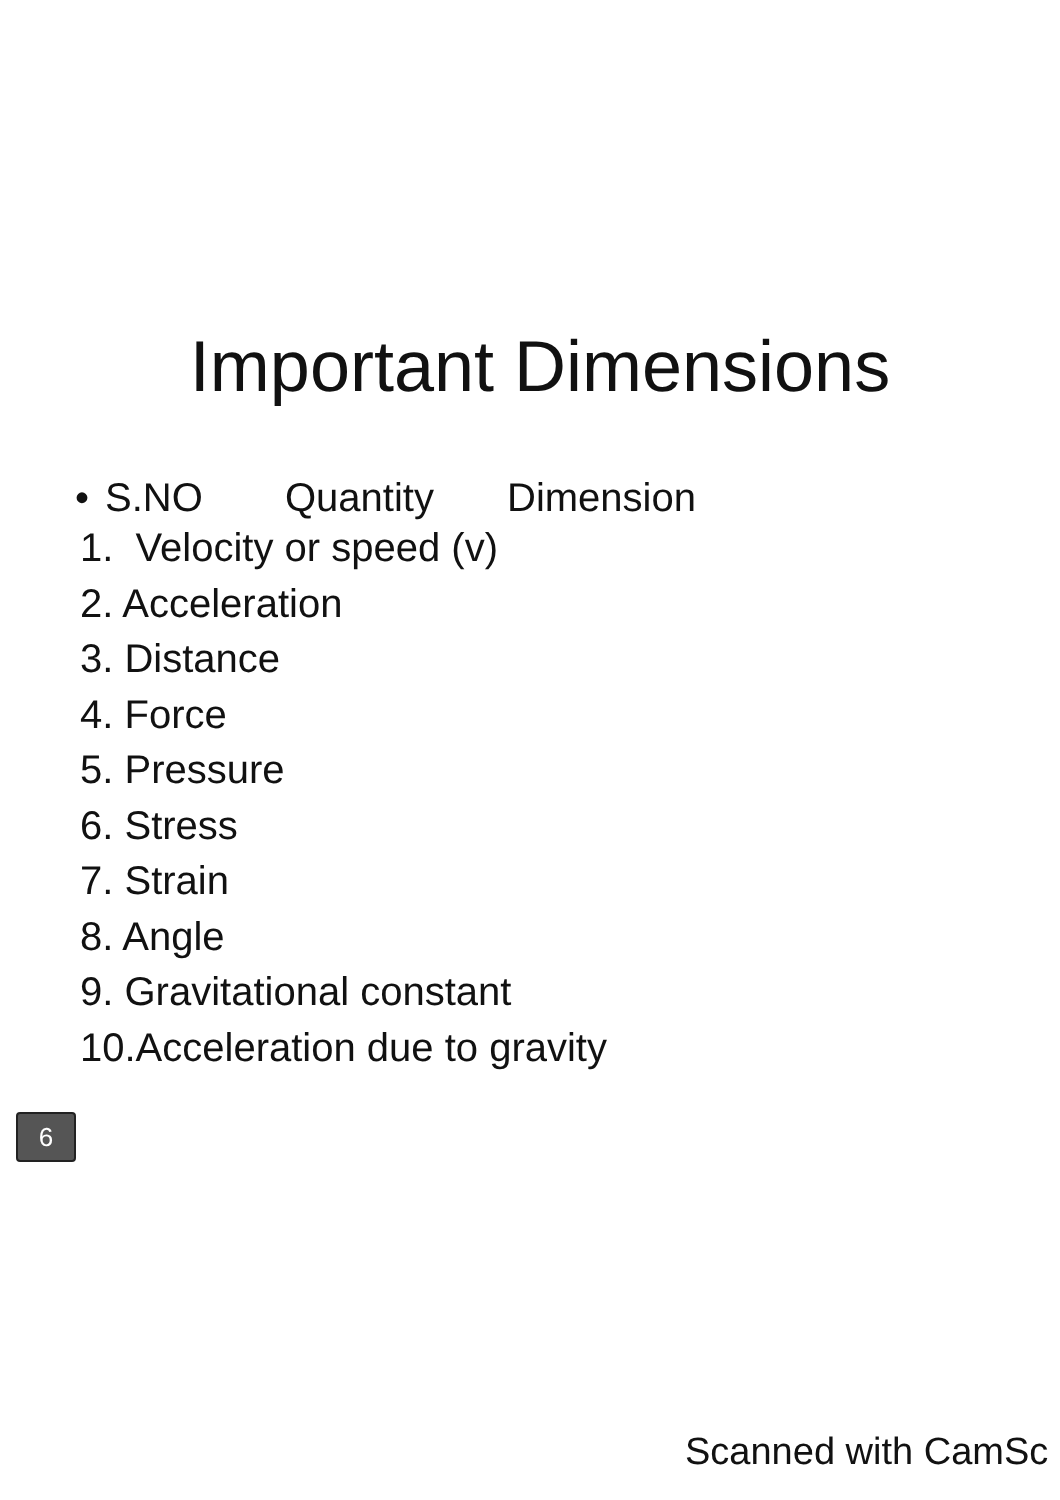Important Dimensions
• S.NO Quantity Dimension
1. Velocity or speed (v)
2. Acceleration
3. Distance
4. Force
5. Pressure
6. Stress
7. Strain
8. Angle
9. Gravitational constant
10.Acceleration due to gravity
6
Scanned with CamSc